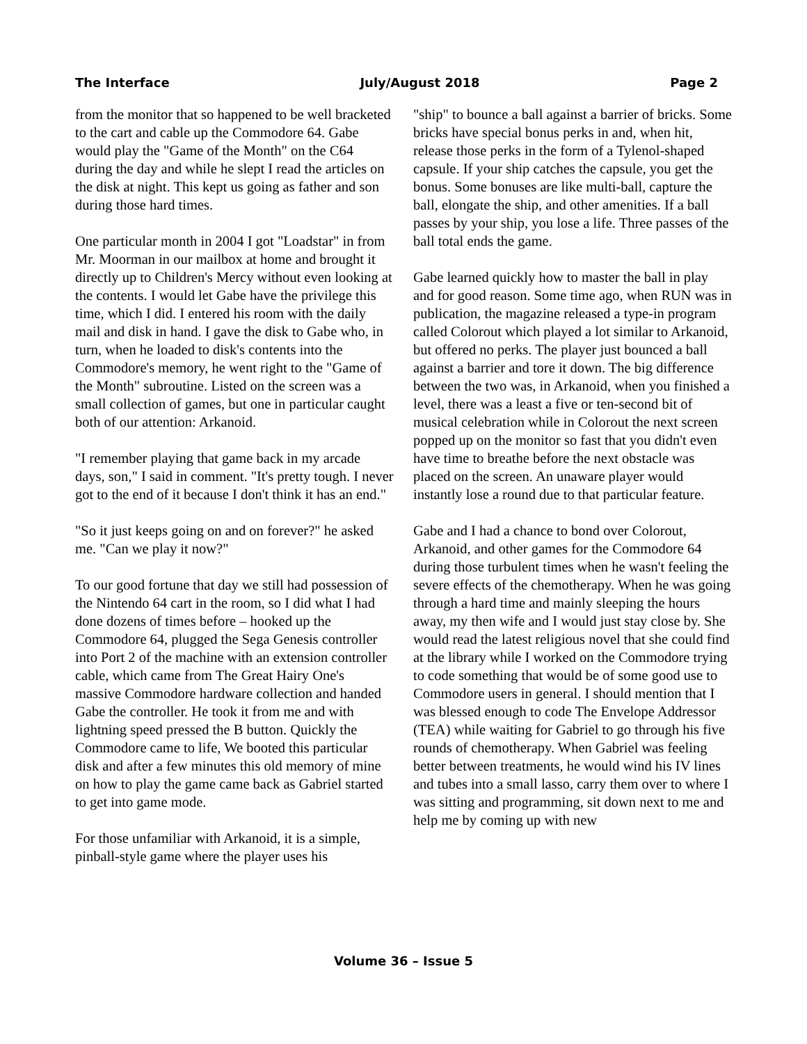The Interface July/August 2018 Page 2
from the monitor that so happened to be well bracketed to the cart and cable up the Commodore 64. Gabe would play the "Game of the Month" on the C64 during the day and while he slept I read the articles on the disk at night. This kept us going as father and son during those hard times.
One particular month in 2004 I got "Loadstar" in from Mr. Moorman in our mailbox at home and brought it directly up to Children's Mercy without even looking at the contents. I would let Gabe have the privilege this time, which I did. I entered his room with the daily mail and disk in hand. I gave the disk to Gabe who, in turn, when he loaded to disk's contents into the Commodore's memory, he went right to the "Game of the Month" subroutine. Listed on the screen was a small collection of games, but one in particular caught both of our attention: Arkanoid.
"I remember playing that game back in my arcade days, son," I said in comment. "It's pretty tough. I never got to the end of it because I don't think it has an end."
"So it just keeps going on and on forever?" he asked me. "Can we play it now?"
To our good fortune that day we still had possession of the Nintendo 64 cart in the room, so I did what I had done dozens of times before – hooked up the Commodore 64, plugged the Sega Genesis controller into Port 2 of the machine with an extension controller cable, which came from The Great Hairy One's massive Commodore hardware collection and handed Gabe the controller. He took it from me and with lightning speed pressed the B button. Quickly the Commodore came to life, We booted this particular disk and after a few minutes this old memory of mine on how to play the game came back as Gabriel started to get into game mode.
For those unfamiliar with Arkanoid, it is a simple, pinball-style game where the player uses his
"ship" to bounce a ball against a barrier of bricks. Some bricks have special bonus perks in and, when hit, release those perks in the form of a Tylenol-shaped capsule. If your ship catches the capsule, you get the bonus. Some bonuses are like multi-ball, capture the ball, elongate the ship, and other amenities. If a ball passes by your ship, you lose a life. Three passes of the ball total ends the game.
Gabe learned quickly how to master the ball in play and for good reason. Some time ago, when RUN was in publication, the magazine released a type-in program called Colorout which played a lot similar to Arkanoid, but offered no perks. The player just bounced a ball against a barrier and tore it down. The big difference between the two was, in Arkanoid, when you finished a level, there was a least a five or ten-second bit of musical celebration while in Colorout the next screen popped up on the monitor so fast that you didn't even have time to breathe before the next obstacle was placed on the screen. An unaware player would instantly lose a round due to that particular feature.
Gabe and I had a chance to bond over Colorout, Arkanoid, and other games for the Commodore 64 during those turbulent times when he wasn't feeling the severe effects of the chemotherapy. When he was going through a hard time and mainly sleeping the hours away, my then wife and I would just stay close by. She would read the latest religious novel that she could find at the library while I worked on the Commodore trying to code something that would be of some good use to Commodore users in general. I should mention that I was blessed enough to code The Envelope Addressor (TEA) while waiting for Gabriel to go through his five rounds of chemotherapy. When Gabriel was feeling better between treatments, he would wind his IV lines and tubes into a small lasso, carry them over to where I was sitting and programming, sit down next to me and help me by coming up with new
Volume 36 – Issue 5